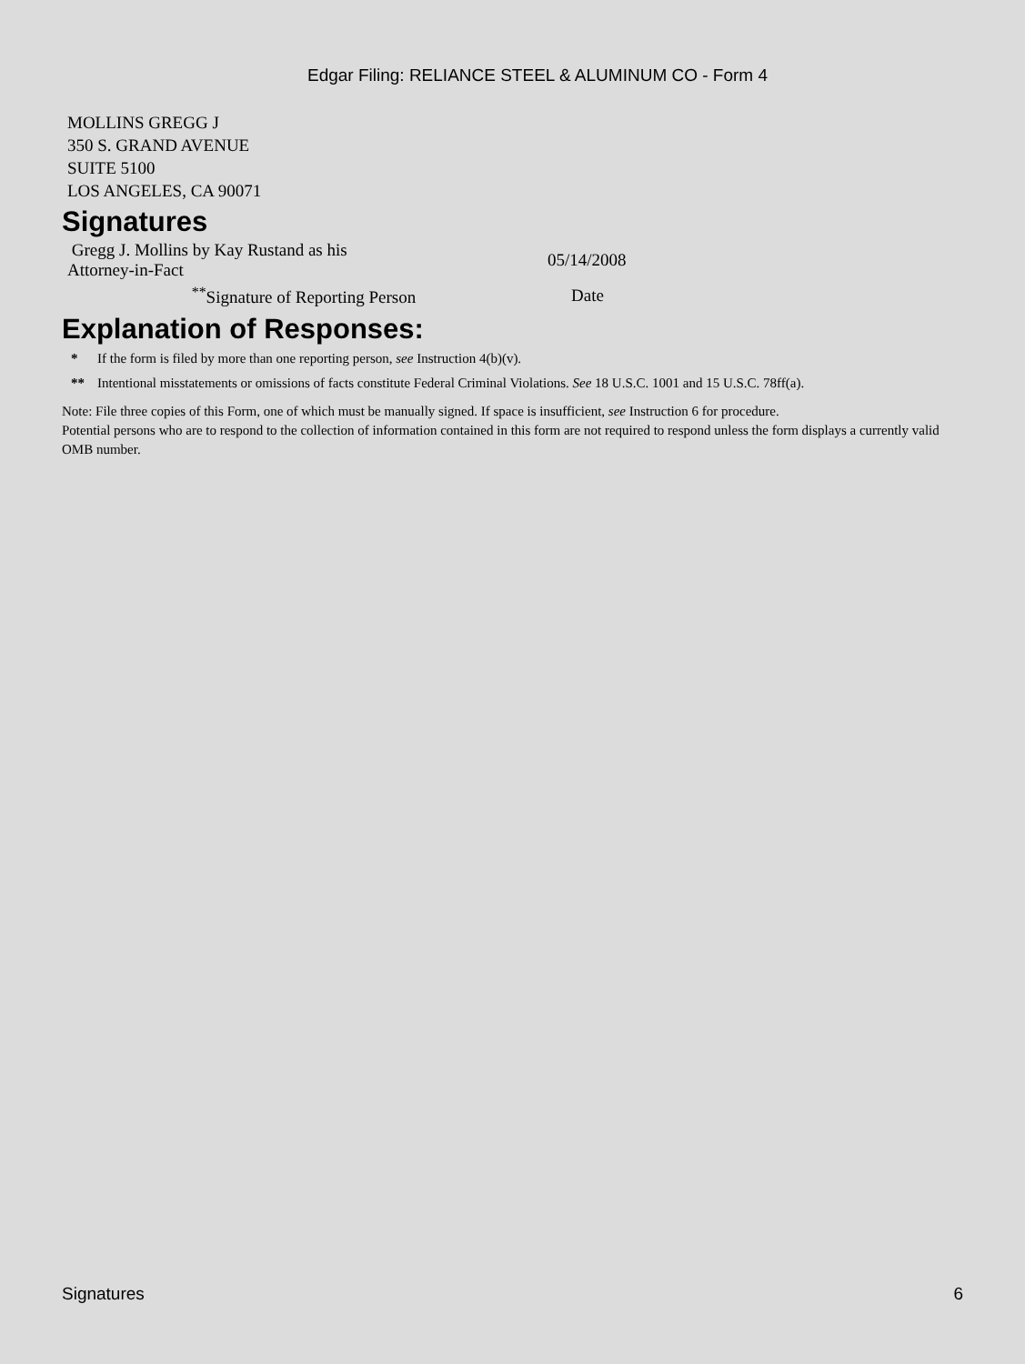Edgar Filing: RELIANCE STEEL & ALUMINUM CO - Form 4
MOLLINS GREGG J
350 S. GRAND AVENUE
SUITE 5100
LOS ANGELES, CA 90071
Signatures
| Gregg J. Mollins by Kay Rustand as his Attorney-in-Fact | 05/14/2008 |
| <sup>**</sup> Signature of Reporting Person | Date |
Explanation of Responses:
| * | If the form is filed by more than one reporting person, see Instruction 4(b)(v). |
| ** | Intentional misstatements or omissions of facts constitute Federal Criminal Violations. See 18 U.S.C. 1001 and 15 U.S.C. 78ff(a). |
Note: File three copies of this Form, one of which must be manually signed. If space is insufficient, see Instruction 6 for procedure.
Potential persons who are to respond to the collection of information contained in this form are not required to respond unless the form displays a currently valid OMB number.
Signatures 6